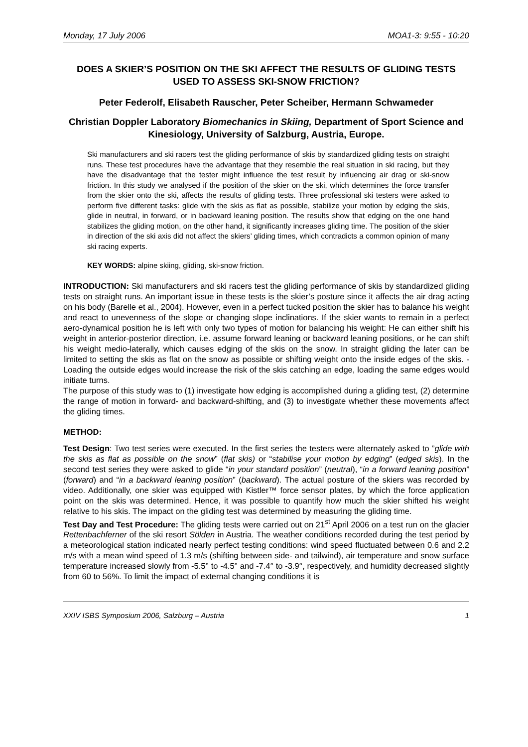Monday, 17 July 2006 MOA1-3: 9:55 - 10:20
DOES A SKIER’S POSITION ON THE SKI AFFECT THE RESULTS OF GLIDING TESTS USED TO ASSESS SKI-SNOW FRICTION?
Peter Federolf, Elisabeth Rauscher, Peter Scheiber, Hermann Schwameder
Christian Doppler Laboratory Biomechanics in Skiing, Department of Sport Science and Kinesiology, University of Salzburg, Austria, Europe.
Ski manufacturers and ski racers test the gliding performance of skis by standardized gliding tests on straight runs. These test procedures have the advantage that they resemble the real situation in ski racing, but they have the disadvantage that the tester might influence the test result by influencing air drag or ski-snow friction. In this study we analysed if the position of the skier on the ski, which determines the force transfer from the skier onto the ski, affects the results of gliding tests. Three professional ski testers were asked to perform five different tasks: glide with the skis as flat as possible, stabilize your motion by edging the skis, glide in neutral, in forward, or in backward leaning position. The results show that edging on the one hand stabilizes the gliding motion, on the other hand, it significantly increases gliding time. The position of the skier in direction of the ski axis did not affect the skiers’ gliding times, which contradicts a common opinion of many ski racing experts.
KEY WORDS: alpine skiing, gliding, ski-snow friction.
INTRODUCTION: Ski manufacturers and ski racers test the gliding performance of skis by standardized gliding tests on straight runs. An important issue in these tests is the skier’s posture since it affects the air drag acting on his body (Barelle et al., 2004). However, even in a perfect tucked position the skier has to balance his weight and react to unevenness of the slope or changing slope inclinations. If the skier wants to remain in a perfect aero-dynamical position he is left with only two types of motion for balancing his weight: He can either shift his weight in anterior-posterior direction, i.e. assume forward leaning or backward leaning positions, or he can shift his weight medio-laterally, which causes edging of the skis on the snow. In straight gliding the later can be limited to setting the skis as flat on the snow as possible or shifting weight onto the inside edges of the skis. - Loading the outside edges would increase the risk of the skis catching an edge, loading the same edges would initiate turns.
The purpose of this study was to (1) investigate how edging is accomplished during a gliding test, (2) determine the range of motion in forward- and backward-shifting, and (3) to investigate whether these movements affect the gliding times.
METHOD:
Test Design: Two test series were executed. In the first series the testers were alternately asked to ”glide with the skis as flat as possible on the snow” (flat skis) or “stabilise your motion by edging” (edged skis). In the second test series they were asked to glide “in your standard position” (neutral), “in a forward leaning position” (forward) and “in a backward leaning position” (backward). The actual posture of the skiers was recorded by video. Additionally, one skier was equipped with Kistler™ force sensor plates, by which the force application point on the skis was determined. Hence, it was possible to quantify how much the skier shifted his weight relative to his skis. The impact on the gliding test was determined by measuring the gliding time.
Test Day and Test Procedure: The gliding tests were carried out on 21<sup>st</sup> April 2006 on a test run on the glacier Rettenbachferner of the ski resort Sölden in Austria. The weather conditions recorded during the test period by a meteorological station indicated nearly perfect testing conditions: wind speed fluctuated between 0.6 and 2.2 m/s with a mean wind speed of 1.3 m/s (shifting between side- and tailwind), air temperature and snow surface temperature increased slowly from -5.5° to -4.5° and -7.4° to -3.9°, respectively, and humidity decreased slightly from 60 to 56%. To limit the impact of external changing conditions it is
XXIV ISBS Symposium 2006, Salzburg – Austria 1